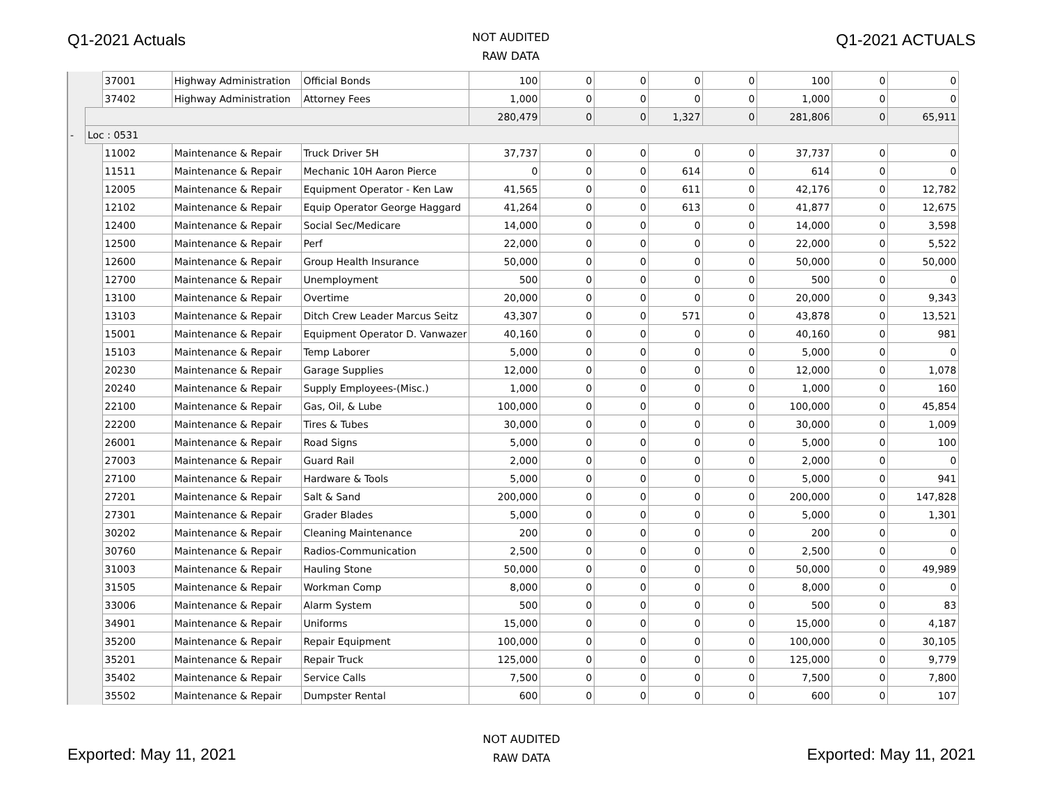Q1-2021 Actuals
NOT AUDITED
RAW DATA
Q1-2021 ACTUALS
| | | 37001 | Highway Administration | Official Bonds | 100 | 0 | 0 | 0 | 0 | 100 | 0 | 0 |
| | | 37402 | Highway Administration | Attorney Fees | 1,000 | 0 | 0 | 0 | 0 | 1,000 | 0 | 0 |
| | | | | | 280,479 | 0 | 0 | 1,327 | 0 | 281,806 | 0 | 65,911 |
| - | Loc : 0531 | | | | | | | | | | | |
| | | 11002 | Maintenance & Repair | Truck Driver 5H | 37,737 | 0 | 0 | 0 | 0 | 37,737 | 0 | 0 |
| | | 11511 | Maintenance & Repair | Mechanic 10H Aaron Pierce | 0 | 0 | 0 | 614 | 0 | 614 | 0 | 0 |
| | | 12005 | Maintenance & Repair | Equipment Operator - Ken Law | 41,565 | 0 | 0 | 611 | 0 | 42,176 | 0 | 12,782 |
| | | 12102 | Maintenance & Repair | Equip Operator George Haggard | 41,264 | 0 | 0 | 613 | 0 | 41,877 | 0 | 12,675 |
| | | 12400 | Maintenance & Repair | Social Sec/Medicare | 14,000 | 0 | 0 | 0 | 0 | 14,000 | 0 | 3,598 |
| | | 12500 | Maintenance & Repair | Perf | 22,000 | 0 | 0 | 0 | 0 | 22,000 | 0 | 5,522 |
| | | 12600 | Maintenance & Repair | Group Health Insurance | 50,000 | 0 | 0 | 0 | 0 | 50,000 | 0 | 50,000 |
| | | 12700 | Maintenance & Repair | Unemployment | 500 | 0 | 0 | 0 | 0 | 500 | 0 | 0 |
| | | 13100 | Maintenance & Repair | Overtime | 20,000 | 0 | 0 | 0 | 0 | 20,000 | 0 | 9,343 |
| | | 13103 | Maintenance & Repair | Ditch Crew Leader Marcus Seitz | 43,307 | 0 | 0 | 571 | 0 | 43,878 | 0 | 13,521 |
| | | 15001 | Maintenance & Repair | Equipment Operator D. Vanwazer | 40,160 | 0 | 0 | 0 | 0 | 40,160 | 0 | 981 |
| | | 15103 | Maintenance & Repair | Temp Laborer | 5,000 | 0 | 0 | 0 | 0 | 5,000 | 0 | 0 |
| | | 20230 | Maintenance & Repair | Garage Supplies | 12,000 | 0 | 0 | 0 | 0 | 12,000 | 0 | 1,078 |
| | | 20240 | Maintenance & Repair | Supply Employees-(Misc.) | 1,000 | 0 | 0 | 0 | 0 | 1,000 | 0 | 160 |
| | | 22100 | Maintenance & Repair | Gas, Oil, & Lube | 100,000 | 0 | 0 | 0 | 0 | 100,000 | 0 | 45,854 |
| | | 22200 | Maintenance & Repair | Tires & Tubes | 30,000 | 0 | 0 | 0 | 0 | 30,000 | 0 | 1,009 |
| | | 26001 | Maintenance & Repair | Road Signs | 5,000 | 0 | 0 | 0 | 0 | 5,000 | 0 | 100 |
| | | 27003 | Maintenance & Repair | Guard Rail | 2,000 | 0 | 0 | 0 | 0 | 2,000 | 0 | 0 |
| | | 27100 | Maintenance & Repair | Hardware & Tools | 5,000 | 0 | 0 | 0 | 0 | 5,000 | 0 | 941 |
| | | 27201 | Maintenance & Repair | Salt & Sand | 200,000 | 0 | 0 | 0 | 0 | 200,000 | 0 | 147,828 |
| | | 27301 | Maintenance & Repair | Grader Blades | 5,000 | 0 | 0 | 0 | 0 | 5,000 | 0 | 1,301 |
| | | 30202 | Maintenance & Repair | Cleaning Maintenance | 200 | 0 | 0 | 0 | 0 | 200 | 0 | 0 |
| | | 30760 | Maintenance & Repair | Radios-Communication | 2,500 | 0 | 0 | 0 | 0 | 2,500 | 0 | 0 |
| | | 31003 | Maintenance & Repair | Hauling Stone | 50,000 | 0 | 0 | 0 | 0 | 50,000 | 0 | 49,989 |
| | | 31505 | Maintenance & Repair | Workman Comp | 8,000 | 0 | 0 | 0 | 0 | 8,000 | 0 | 0 |
| | | 33006 | Maintenance & Repair | Alarm System | 500 | 0 | 0 | 0 | 0 | 500 | 0 | 83 |
| | | 34901 | Maintenance & Repair | Uniforms | 15,000 | 0 | 0 | 0 | 0 | 15,000 | 0 | 4,187 |
| | | 35200 | Maintenance & Repair | Repair Equipment | 100,000 | 0 | 0 | 0 | 0 | 100,000 | 0 | 30,105 |
| | | 35201 | Maintenance & Repair | Repair Truck | 125,000 | 0 | 0 | 0 | 0 | 125,000 | 0 | 9,779 |
| | | 35402 | Maintenance & Repair | Service Calls | 7,500 | 0 | 0 | 0 | 0 | 7,500 | 0 | 7,800 |
| | | 35502 | Maintenance & Repair | Dumpster Rental | 600 | 0 | 0 | 0 | 0 | 600 | 0 | 107 |
Exported: May 11, 2021
NOT AUDITED
RAW DATA
Exported: May 11, 2021